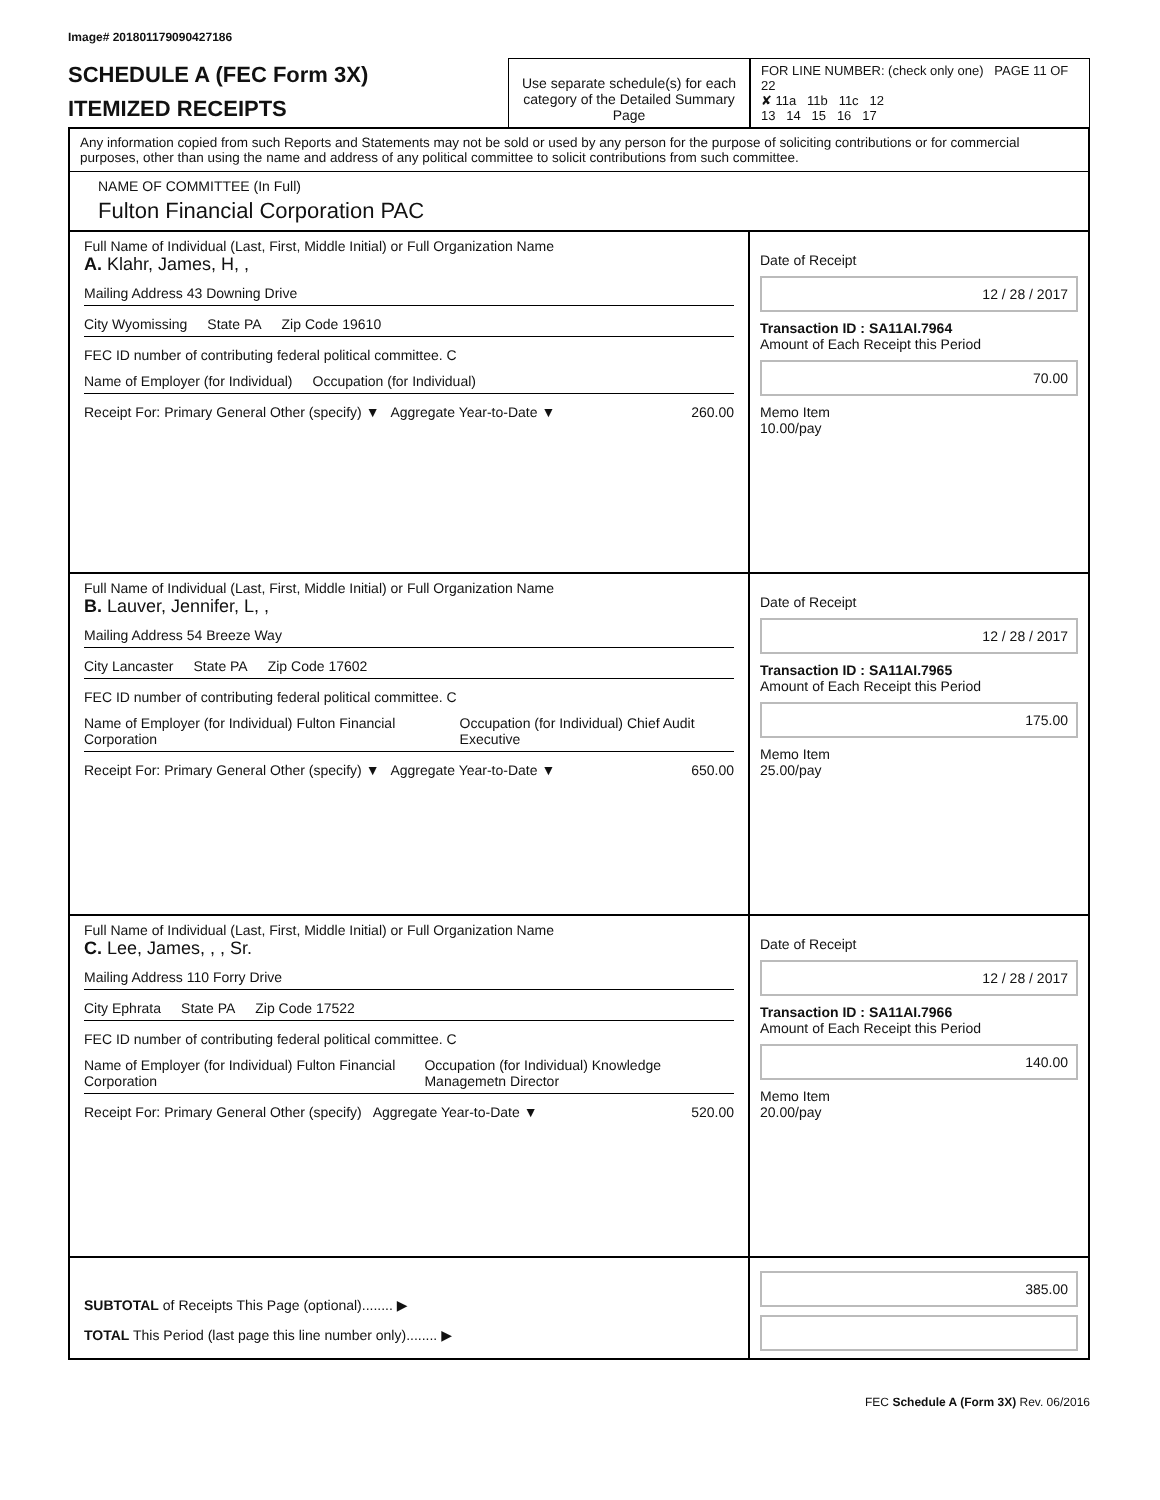Image# 201801179090427186
SCHEDULE A (FEC Form 3X)
ITEMIZED RECEIPTS
Use separate schedule(s) for each category of the Detailed Summary Page
FOR LINE NUMBER: (check only one) PAGE 11 OF 22
✘ 11a 11b 11c 12
13 14 15 16 17
Any information copied from such Reports and Statements may not be sold or used by any person for the purpose of soliciting contributions or for commercial purposes, other than using the name and address of any political committee to solicit contributions from such committee.
NAME OF COMMITTEE (In Full)
Fulton Financial Corporation PAC
Full Name of Individual (Last, First, Middle Initial) or Full Organization Name
A. Klahr, James, H, ,
Mailing Address 43 Downing Drive
City Wyomissing State PA Zip Code 19610
FEC ID number of contributing federal political committee. C
Name of Employer (for Individual) Occupation (for Individual)
Receipt For: Primary General Other (specify) ▼ Aggregate Year-to-Date ▼ 260.00
Date of Receipt
12 / 28 / 2017
Transaction ID : SA11AI.7964
Amount of Each Receipt this Period
70.00
Memo Item
10.00/pay
Full Name of Individual (Last, First, Middle Initial) or Full Organization Name
B. Lauver, Jennifer, L, ,
Mailing Address 54 Breeze Way
City Lancaster State PA Zip Code 17602
FEC ID number of contributing federal political committee. C
Name of Employer (for Individual) Fulton Financial Corporation Occupation (for Individual) Chief Audit Executive
Receipt For: Primary General Other (specify) ▼ Aggregate Year-to-Date ▼ 650.00
Date of Receipt
12 / 28 / 2017
Transaction ID : SA11AI.7965
Amount of Each Receipt this Period
175.00
Memo Item
25.00/pay
Full Name of Individual (Last, First, Middle Initial) or Full Organization Name
C. Lee, James, , , Sr.
Mailing Address 110 Forry Drive
City Ephrata State PA Zip Code 17522
FEC ID number of contributing federal political committee. C
Name of Employer (for Individual) Fulton Financial Corporation Occupation (for Individual) Knowledge Managemetn Director
Receipt For: Primary General Other (specify) Aggregate Year-to-Date ▼ 520.00
Date of Receipt
12 / 28 / 2017
Transaction ID : SA11AI.7966
Amount of Each Receipt this Period
140.00
Memo Item
20.00/pay
SUBTOTAL of Receipts This Page (optional)........ ▶
TOTAL This Period (last page this line number only)........ ▶
385.00
FEC Schedule A (Form 3X) Rev. 06/2016